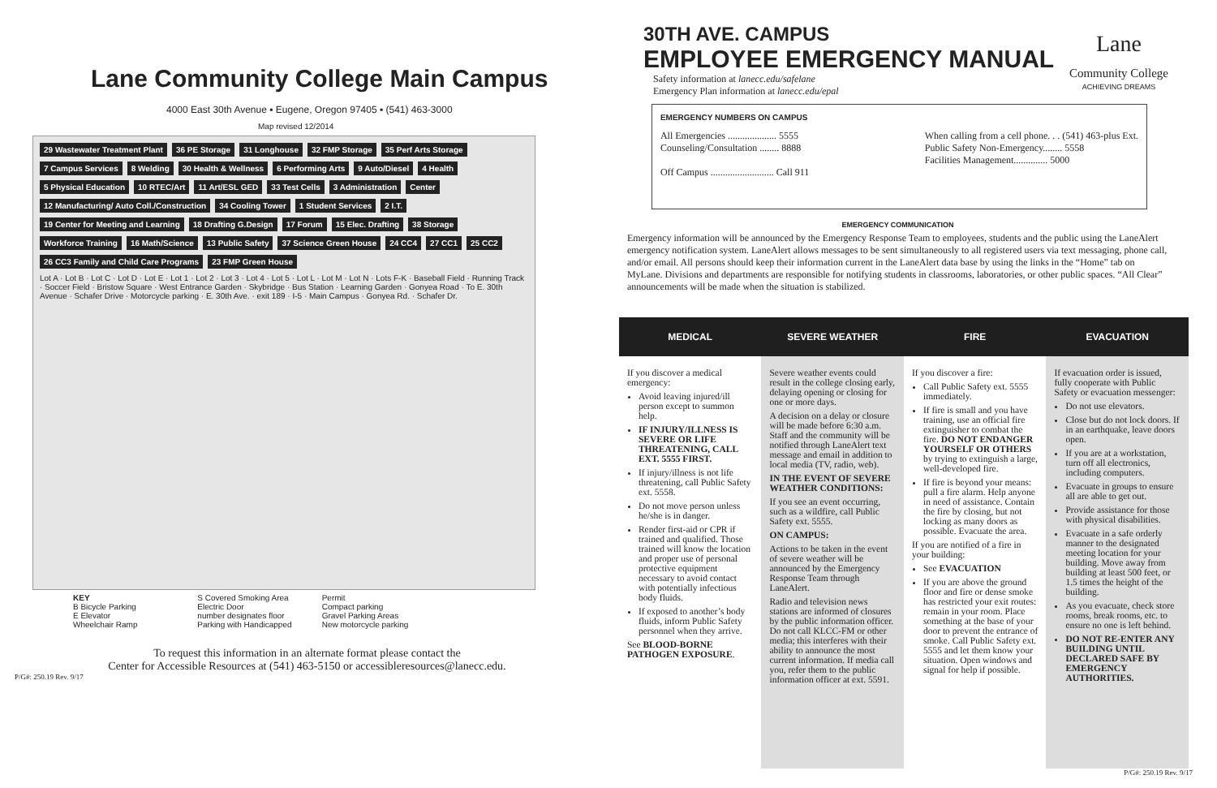Lane Community College Main Campus
4000 East 30th Avenue ▪ Eugene, Oregon 97405 ▪ (541) 463-3000
Map revised 12/2014
29 Wastewater Treatment Plant 36 PE Storage 31 Longhouse 32 FMP Storage 35 Perf Arts Storage 7 Campus Services 8 Welding 30 Health & Wellness 6 Performing Arts 9 Auto/Diesel 4 Health 5 Physical Education 10 RTEC/Art 11 Art/ESL GED 33 Test Cells 3 Administration Center 12 Manufacturing/ Auto Coll./Construction 34 Cooling Tower 1 Student Services 2 I.T. 19 Center for Meeting and Learning 18 Drafting G.Design 17 Forum 15 Elec. Drafting 38 Storage Workforce Training 16 Math/Science 13 Public Safety 37 Science Green House 24 CC4 27 CC1 25 CC2 26 CC3 Family and Child Care Programs 23 FMP Green House Lot A · Lot B · Lot C · Lot D · Lot E · Lot 1 · Lot 2 · Lot 3 · Lot 4 · Lot 5 · Lot L · Lot M · Lot N · Lots F-K · Baseball Field · Running Track · Soccer Field · Bristow Square · West Entrance Garden · Skybridge · Bus Station · Learning Garden · Gonyea Road · To E. 30th Avenue · Schafer Drive · Motorcycle parking · E. 30th Ave. · exit 189 · I-5 · Main Campus · Gonyea Rd. · Schafer Dr.
KEY
B Bicycle Parking
E Elevator
Wheelchair Ramp
S Covered Smoking Area
Electric Door
number designates floor
Parking with Handicapped Permit
Compact parking
Gravel Parking Areas
New motorcycle parking
To request this information in an alternate format please contact the
Center for Accessible Resources at (541) 463-5150 or accessibleresources@lanecc.edu.
P/G#: 250.19 Rev. 9/17
Lane
Community College
ACHIEVING DREAMS
30TH AVE. CAMPUS
EMPLOYEE EMERGENCY MANUAL
Safety information at lanecc.edu/safelane
Emergency Plan information at lanecc.edu/epal
EMERGENCY NUMBERS ON CAMPUS
All Emergencies .................... 5555
Counseling/Consultation ........ 8888
Off Campus .......................... Call 911
When calling from a cell phone. . . (541) 463-plus Ext.
Public Safety Non-Emergency........ 5558
Facilities Management.............. 5000
EMERGENCY COMMUNICATION
Emergency information will be announced by the Emergency Response Team to employees, students and the public using the LaneAlert emergency notification system. LaneAlert allows messages to be sent simultaneously to all registered users via text messaging, phone call, and/or email. All persons should keep their information current in the LaneAlert data base by using the links in the “Home” tab on MyLane. Divisions and departments are responsible for notifying students in classrooms, laboratories, or other public spaces. “All Clear” announcements will be made when the situation is stabilized.
| MEDICAL | SEVERE WEATHER | FIRE | EVACUATION |
| --- | --- | --- | --- |
| If you discover a medical emergency: Avoid leaving injured/ill person except to summon help. IF INJURY/ILLNESS IS SEVERE OR LIFE THREATENING, CALL EXT. 5555 FIRST. If injury/illness is not life threatening, call Public Safety ext. 5558. Do not move person unless he/she is in danger. Render first-aid or CPR if trained and qualified. Those trained will know the location and proper use of personal protective equipment necessary to avoid contact with potentially infectious body fluids. If exposed to another’s body fluids, inform Public Safety personnel when they arrive. See BLOOD-BORNE PATHOGEN EXPOSURE . | Severe weather events could result in the college closing early, delaying opening or closing for one or more days. A decision on a delay or closure will be made before 6:30 a.m. Staff and the community will be notified through LaneAlert text message and email in addition to local media (TV, radio, web). IN THE EVENT OF SEVERE WEATHER CONDITIONS: If you see an event occurring, such as a wildfire, call Public Safety ext. 5555. ON CAMPUS: Actions to be taken in the event of severe weather will be announced by the Emergency Response Team through LaneAlert. Radio and television news stations are informed of closures by the public information officer. Do not call KLCC-FM or other media; this interferes with their ability to announce the most current information. If media call you, refer them to the public information officer at ext. 5591. | If you discover a fire: Call Public Safety ext. 5555 immediately. If fire is small and you have training, use an official fire extinguisher to combat the fire. DO NOT ENDANGER YOURSELF OR OTHERS by trying to extinguish a large, well-developed fire. If fire is beyond your means: pull a fire alarm. Help anyone in need of assistance. Contain the fire by closing, but not locking as many doors as possible. Evacuate the area. If you are notified of a fire in your building: See EVACUATION If you are above the ground floor and fire or dense smoke has restricted your exit routes: remain in your room. Place something at the base of your door to prevent the entrance of smoke. Call Public Safety ext. 5555 and let them know your situation. Open windows and signal for help if possible. | If evacuation order is issued, fully cooperate with Public Safety or evacuation messenger: Do not use elevators. Close but do not lock doors. If in an earthquake, leave doors open. If you are at a workstation, turn off all electronics, including computers. Evacuate in groups to ensure all are able to get out. Provide assistance for those with physical disabilities. Evacuate in a safe orderly manner to the designated meeting location for your building. Move away from building at least 500 feet, or 1.5 times the height of the building. As you evacuate, check store rooms, break rooms, etc. to ensure no one is left behind. DO NOT RE-ENTER ANY BUILDING UNTIL DECLARED SAFE BY EMERGENCY AUTHORITIES. |
P/G#: 250.19 Rev. 9/17